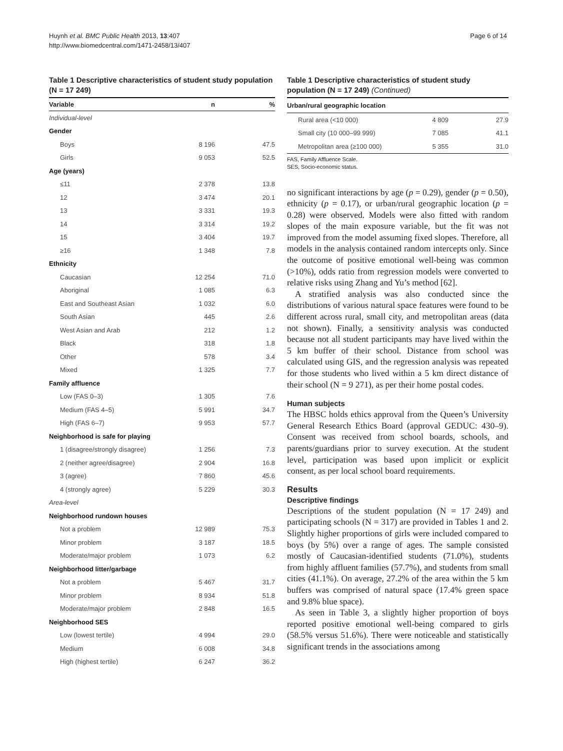Huynh et al. BMC Public Health 2013, 13:407
http://www.biomedcentral.com/1471-2458/13/407
Page 6 of 14
Table 1 Descriptive characteristics of student study population (N = 17 249)
| Variable | n | % |
| --- | --- | --- |
| Individual-level | | |
| Gender | | |
| Boys | 8 196 | 47.5 |
| Girls | 9 053 | 52.5 |
| Age (years) | | |
| ≤11 | 2 378 | 13.8 |
| 12 | 3 474 | 20.1 |
| 13 | 3 331 | 19.3 |
| 14 | 3 314 | 19.2 |
| 15 | 3 404 | 19.7 |
| ≥16 | 1 348 | 7.8 |
| Ethnicity | | |
| Caucasian | 12 254 | 71.0 |
| Aboriginal | 1 085 | 6.3 |
| East and Southeast Asian | 1 032 | 6.0 |
| South Asian | 445 | 2.6 |
| West Asian and Arab | 212 | 1.2 |
| Black | 318 | 1.8 |
| Other | 578 | 3.4 |
| Mixed | 1 325 | 7.7 |
| Family affluence | | |
| Low (FAS 0–3) | 1 305 | 7.6 |
| Medium (FAS 4–5) | 5 991 | 34.7 |
| High (FAS 6–7) | 9 953 | 57.7 |
| Neighborhood is safe for playing | | |
| 1 (disagree/strongly disagree) | 1 256 | 7.3 |
| 2 (neither agree/disagree) | 2 904 | 16.8 |
| 3 (agree) | 7 860 | 45.6 |
| 4 (strongly agree) | 5 229 | 30.3 |
| Area-level | | |
| Neighborhood rundown houses | | |
| Not a problem | 12 989 | 75.3 |
| Minor problem | 3 187 | 18.5 |
| Moderate/major problem | 1 073 | 6.2 |
| Neighborhood litter/garbage | | |
| Not a problem | 5 467 | 31.7 |
| Minor problem | 8 934 | 51.8 |
| Moderate/major problem | 2 848 | 16.5 |
| Neighborhood SES | | |
| Low (lowest tertile) | 4 994 | 29.0 |
| Medium | 6 008 | 34.8 |
| High (highest tertile) | 6 247 | 36.2 |
Table 1 Descriptive characteristics of student study population (N = 17 249) (Continued)
| Urban/rural geographic location | | |
| --- | --- | --- |
| Rural area (<10 000) | 4 809 | 27.9 |
| Small city (10 000–99 999) | 7 085 | 41.1 |
| Metropolitan area (≥100 000) | 5 355 | 31.0 |
FAS, Family Affluence Scale.
SES, Socio-economic status.
no significant interactions by age (p = 0.29), gender (p = 0.50), ethnicity (p = 0.17), or urban/rural geographic location (p = 0.28) were observed. Models were also fitted with random slopes of the main exposure variable, but the fit was not improved from the model assuming fixed slopes. Therefore, all models in the analysis contained random intercepts only. Since the outcome of positive emotional well-being was common (>10%), odds ratio from regression models were converted to relative risks using Zhang and Yu’s method [62].
A stratified analysis was also conducted since the distributions of various natural space features were found to be different across rural, small city, and metropolitan areas (data not shown). Finally, a sensitivity analysis was conducted because not all student participants may have lived within the 5 km buffer of their school. Distance from school was calculated using GIS, and the regression analysis was repeated for those students who lived within a 5 km direct distance of their school (N = 9 271), as per their home postal codes.
Human subjects
The HBSC holds ethics approval from the Queen’s University General Research Ethics Board (approval GEDUC: 430–9). Consent was received from school boards, schools, and parents/guardians prior to survey execution. At the student level, participation was based upon implicit or explicit consent, as per local school board requirements.
Results
Descriptive findings
Descriptions of the student population (N = 17 249) and participating schools (N = 317) are provided in Tables 1 and 2. Slightly higher proportions of girls were included compared to boys (by 5%) over a range of ages. The sample consisted mostly of Caucasian-identified students (71.0%), students from highly affluent families (57.7%), and students from small cities (41.1%). On average, 27.2% of the area within the 5 km buffers was comprised of natural space (17.4% green space and 9.8% blue space).
As seen in Table 3, a slightly higher proportion of boys reported positive emotional well-being compared to girls (58.5% versus 51.6%). There were noticeable and statistically significant trends in the associations among